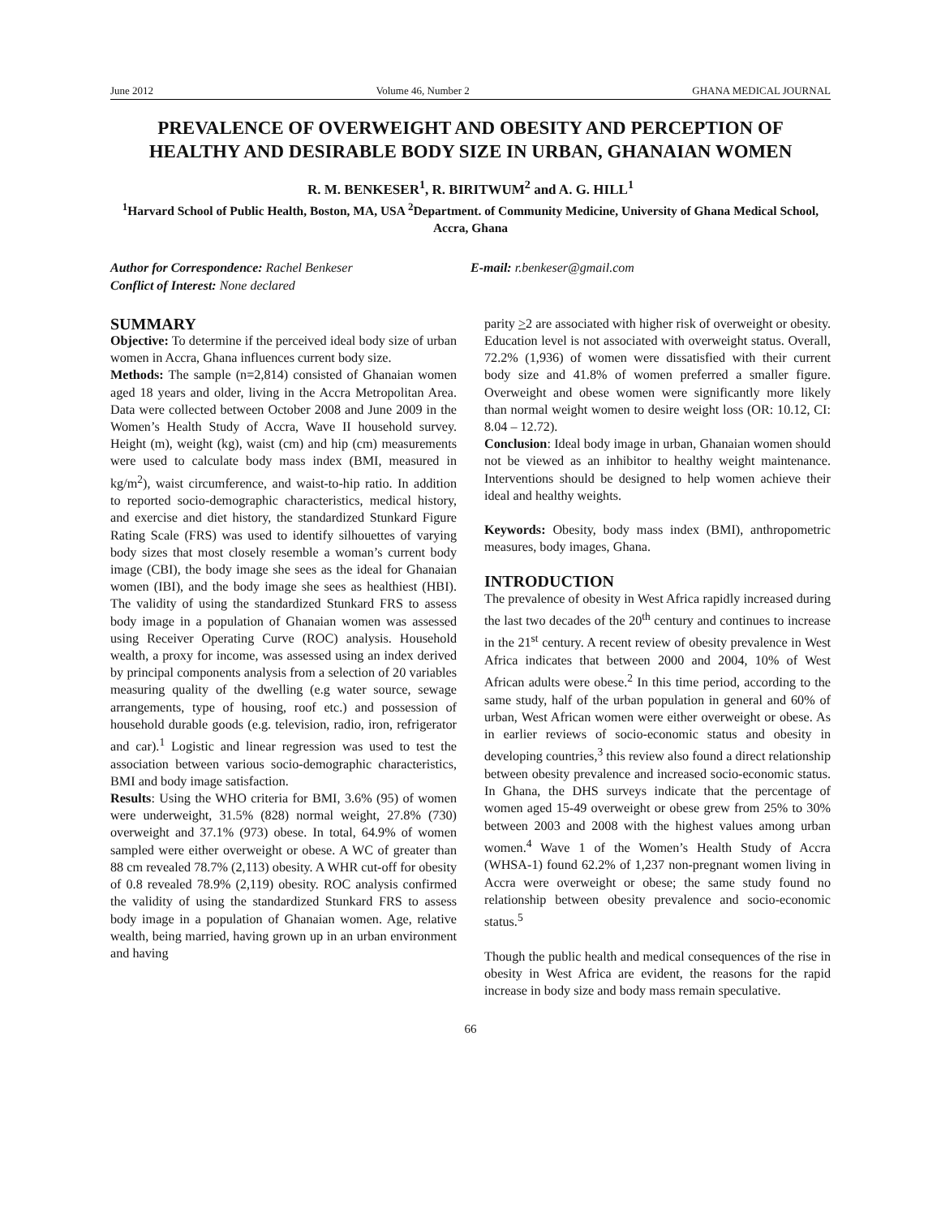June 2012 Volume 46, Number 2 GHANA MEDICAL JOURNAL
PREVALENCE OF OVERWEIGHT AND OBESITY AND PERCEPTION OF HEALTHY AND DESIRABLE BODY SIZE IN URBAN, GHANAIAN WOMEN
R. M. BENKESER<sup>1</sup>, R. BIRITWUM<sup>2</sup> and A. G. HILL<sup>1</sup>
<sup>1</sup> Harvard School of Public Health, Boston, MA, USA <sup>2</sup>Department. of Community Medicine, University of Ghana Medical School, Accra, Ghana
Author for Correspondence: Rachel Benkeser
Conflict of Interest: None declared
E-mail: r.benkeser@gmail.com
SUMMARY
Objective: To determine if the perceived ideal body size of urban women in Accra, Ghana influences current body size.
Methods: The sample (n=2,814) consisted of Ghanaian women aged 18 years and older, living in the Accra Metropolitan Area. Data were collected between October 2008 and June 2009 in the Women’s Health Study of Accra, Wave II household survey. Height (m), weight (kg), waist (cm) and hip (cm) measurements were used to calculate body mass index (BMI, measured in kg/m<sup>2</sup>), waist circumference, and waist-to-hip ratio. In addition to reported socio-demographic characteristics, medical history, and exercise and diet history, the standardized Stunkard Figure Rating Scale (FRS) was used to identify silhouettes of varying body sizes that most closely resemble a woman’s current body image (CBI), the body image she sees as the ideal for Ghanaian women (IBI), and the body image she sees as healthiest (HBI). The validity of using the standardized Stunkard FRS to assess body image in a population of Ghanaian women was assessed using Receiver Operating Curve (ROC) analysis. Household wealth, a proxy for income, was assessed using an index derived by principal components analysis from a selection of 20 variables measuring quality of the dwelling (e.g water source, sewage arrangements, type of housing, roof etc.) and possession of household durable goods (e.g. television, radio, iron, refrigerator and car).<sup>1</sup> Logistic and linear regression was used to test the association between various socio-demographic characteristics, BMI and body image satisfaction.
Results: Using the WHO criteria for BMI, 3.6% (95) of women were underweight, 31.5% (828) normal weight, 27.8% (730) overweight and 37.1% (973) obese. In total, 64.9% of women sampled were either overweight or obese. A WC of greater than 88 cm revealed 78.7% (2,113) obesity. A WHR cut-off for obesity of 0.8 revealed 78.9% (2,119) obesity. ROC analysis confirmed the validity of using the standardized Stunkard FRS to assess body image in a population of Ghanaian women. Age, relative wealth, being married, having grown up in an urban environment and having
parity >2 are associated with higher risk of overweight or obesity. Education level is not associated with overweight status. Overall, 72.2% (1,936) of women were dissatisfied with their current body size and 41.8% of women preferred a smaller figure. Overweight and obese women were significantly more likely than normal weight women to desire weight loss (OR: 10.12, CI: 8.04 – 12.72).
Conclusion: Ideal body image in urban, Ghanaian women should not be viewed as an inhibitor to healthy weight maintenance. Interventions should be designed to help women achieve their ideal and healthy weights.
Keywords: Obesity, body mass index (BMI), anthropometric measures, body images, Ghana.
INTRODUCTION
The prevalence of obesity in West Africa rapidly increased during the last two decades of the 20<sup>th</sup> century and continues to increase in the 21<sup>st</sup> century. A recent review of obesity prevalence in West Africa indicates that between 2000 and 2004, 10% of West African adults were obese.<sup>2</sup> In this time period, according to the same study, half of the urban population in general and 60% of urban, West African women were either overweight or obese. As in earlier reviews of socio-economic status and obesity in developing countries,<sup>3</sup> this review also found a direct relationship between obesity prevalence and increased socio-economic status. In Ghana, the DHS surveys indicate that the percentage of women aged 15-49 overweight or obese grew from 25% to 30% between 2003 and 2008 with the highest values among urban women.<sup>4</sup> Wave 1 of the Women’s Health Study of Accra (WHSA-1) found 62.2% of 1,237 non-pregnant women living in Accra were overweight or obese; the same study found no relationship between obesity prevalence and socio-economic status.<sup>5</sup>
Though the public health and medical consequences of the rise in obesity in West Africa are evident, the reasons for the rapid increase in body size and body mass remain speculative.
66